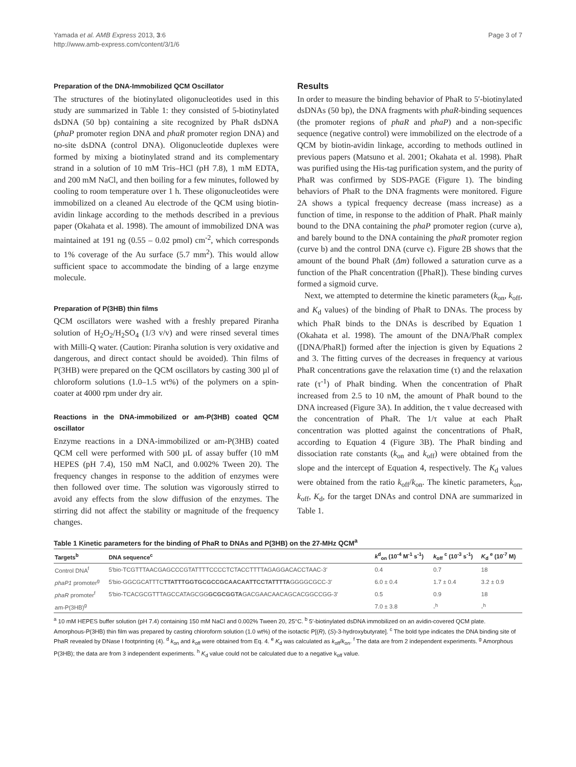Yamada et al. AMB Express 2013, 3:6
http://www.amb-express.com/content/3/1/6
Page 3 of 7
Preparation of the DNA-Immobilized QCM Oscillator
The structures of the biotinylated oligonucleotides used in this study are summarized in Table 1: they consisted of 5-biotinylated dsDNA (50 bp) containing a site recognized by PhaR dsDNA (phaP promoter region DNA and phaR promoter region DNA) and no-site dsDNA (control DNA). Oligonucleotide duplexes were formed by mixing a biotinylated strand and its complementary strand in a solution of 10 mM Tris–HCl (pH 7.8), 1 mM EDTA, and 200 mM NaCl, and then boiling for a few minutes, followed by cooling to room temperature over 1 h. These oligonucleotides were immobilized on a cleaned Au electrode of the QCM using biotin-avidin linkage according to the methods described in a previous paper (Okahata et al. 1998). The amount of immobilized DNA was maintained at 191 ng (0.55 – 0.02 pmol) cm<sup>-2</sup>, which corresponds to 1% coverage of the Au surface (5.7 mm<sup>2</sup>). This would allow sufficient space to accommodate the binding of a large enzyme molecule.
Preparation of P(3HB) thin films
QCM oscillators were washed with a freshly prepared Piranha solution of H<sub>2</sub>O<sub>2</sub>/H<sub>2</sub>SO<sub>4</sub> (1/3 v/v) and were rinsed several times with Milli-Q water. (Caution: Piranha solution is very oxidative and dangerous, and direct contact should be avoided). Thin films of P(3HB) were prepared on the QCM oscillators by casting 300 µl of chloroform solutions (1.0–1.5 wt%) of the polymers on a spin-coater at 4000 rpm under dry air.
Reactions in the DNA-immobilized or am-P(3HB) coated QCM oscillator
Enzyme reactions in a DNA-immobilized or am-P(3HB) coated QCM cell were performed with 500 µL of assay buffer (10 mM HEPES (pH 7.4), 150 mM NaCl, and 0.002% Tween 20). The frequency changes in response to the addition of enzymes were then followed over time. The solution was vigorously stirred to avoid any effects from the slow diffusion of the enzymes. The stirring did not affect the stability or magnitude of the frequency changes.
Results
In order to measure the binding behavior of PhaR to 5′-biotinylated dsDNAs (50 bp), the DNA fragments with phaR-binding sequences (the promoter regions of phaR and phaP) and a non-specific sequence (negative control) were immobilized on the electrode of a QCM by biotin-avidin linkage, according to methods outlined in previous papers (Matsuno et al. 2001; Okahata et al. 1998). PhaR was purified using the His-tag purification system, and the purity of PhaR was confirmed by SDS-PAGE (Figure 1). The binding behaviors of PhaR to the DNA fragments were monitored. Figure 2A shows a typical frequency decrease (mass increase) as a function of time, in response to the addition of PhaR. PhaR mainly bound to the DNA containing the phaP promoter region (curve a), and barely bound to the DNA containing the phaR promoter region (curve b) and the control DNA (curve c). Figure 2B shows that the amount of the bound PhaR (Δm) followed a saturation curve as a function of the PhaR concentration ([PhaR]). These binding curves formed a sigmoid curve.
Next, we attempted to determine the kinetic parameters (k<sub>on</sub>, k<sub>off</sub>, and K<sub>d</sub> values) of the binding of PhaR to DNAs. The process by which PhaR binds to the DNAs is described by Equation 1 (Okahata et al. 1998). The amount of the DNA/PhaR complex ([DNA/PhaR]) formed after the injection is given by Equations 2 and 3. The fitting curves of the decreases in frequency at various PhaR concentrations gave the relaxation time (τ) and the relaxation rate (τ<sup>-1</sup>) of PhaR binding. When the concentration of PhaR increased from 2.5 to 10 nM, the amount of PhaR bound to the DNA increased (Figure 3A). In addition, the τ value decreased with the concentration of PhaR. The 1/τ value at each PhaR concentration was plotted against the concentrations of PhaR, according to Equation 4 (Figure 3B). The PhaR binding and dissociation rate constants (k<sub>on</sub> and k<sub>off</sub>) were obtained from the slope and the intercept of Equation 4, respectively. The K<sub>d</sub> values were obtained from the ratio k<sub>off</sub>/k<sub>on</sub>. The kinetic parameters, k<sub>on</sub>, k<sub>off</sub>, K<sub>d</sub>, for the target DNAs and control DNA are summarized in Table 1.
Table 1 Kinetic parameters for the binding of PhaR to DNAs and P(3HB) on the 27-MHz QCM<sup>a</sup>
| Targets<sup>b</sup> | DNA sequence<sup>c</sup> | k<sup>d</sup><sub>on</sub> (10<sup>-4</sup> M<sup>-1</sup> s<sup>-1</sup>) | k<sub>off</sub> <sup>c</sup> (10<sup>-3</sup> s<sup>-1</sup>) | K<sub>d</sub> <sup>e</sup> (10<sup>-7</sup> M) |
| --- | --- | --- | --- | --- |
| Control DNA<sup>f</sup> | 5′bio-TCGTTTAACGAGCCCGTATTTTCCCCTCTACCTTTTAGAGGACACCTAAC-3′ | 0.4 | 0.7 | 18 |
| phaP1 promoter<sup>g</sup> | 5′bio-GGCGCATTTC TTATTTGGTGCGCCGCAACAATTCCTATTTTA GGGGCGCC-3′ | 6.0 ± 0.4 | 1.7 ± 0.4 | 3.2 ± 0.9 |
| phaR promoter<sup>f</sup> | 5′bio-TCACGCGTTTAGCCATAGCGG GCGCGGTA GACGAACAACAGCACGGCCGG-3′ | 0.5 | 0.9 | 18 |
| am-P(3HB)<sup>g</sup> | | 7.0 ± 3.8 | -<sup>h</sup> | -<sup>h</sup> |
<sup>a</sup> 10 mM HEPES buffer solution (pH 7.4) containing 150 mM NaCl and 0.002% Tween 20, 25°C. <sup>b</sup> 5′-biotinylated dsDNA immobilized on an avidin-covered QCM plate.
Amorphous-P(3HB) thin film was prepared by casting chloroform solution (1.0 wt%) of the isotactic P[(R), (S)-3-hydroxybutyrate]. <sup>c</sup> The bold type indicates the DNA binding site of PhaR revealed by DNase I footprinting (4). <sup>d</sup> k<sub>on</sub> and k<sub>off</sub> were obtained from Eq. 4. <sup>e</sup> K<sub>d</sub> was calculated as k<sub>off</sub>/k<sub>on</sub>. <sup>f</sup> The data are from 2 independent experiments. <sup>g</sup> Amorphous P(3HB); the data are from 3 independent experiments. <sup>h</sup> K<sub>d</sub> value could not be calculated due to a negative k<sub>off</sub> value.